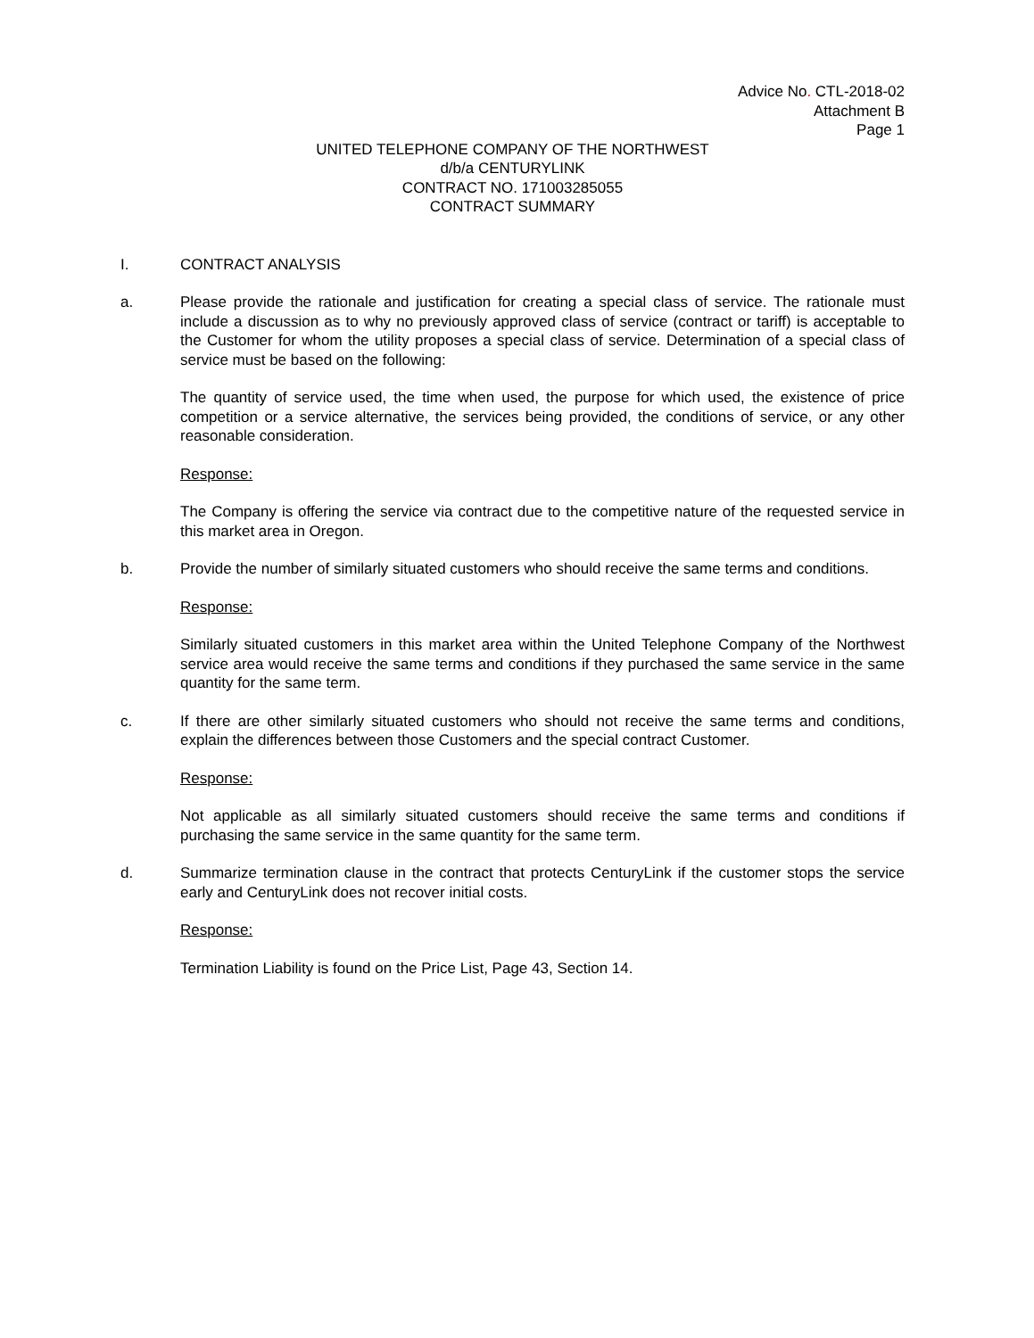Advice No. CTL-2018-02
Attachment B
Page 1
UNITED TELEPHONE COMPANY OF THE NORTHWEST
d/b/a CENTURYLINK
CONTRACT NO. 171003285055
CONTRACT SUMMARY
I. CONTRACT ANALYSIS
a. Please provide the rationale and justification for creating a special class of service. The rationale must include a discussion as to why no previously approved class of service (contract or tariff) is acceptable to the Customer for whom the utility proposes a special class of service. Determination of a special class of service must be based on the following:
The quantity of service used, the time when used, the purpose for which used, the existence of price competition or a service alternative, the services being provided, the conditions of service, or any other reasonable consideration.
Response:
The Company is offering the service via contract due to the competitive nature of the requested service in this market area in Oregon.
b. Provide the number of similarly situated customers who should receive the same terms and conditions.
Response:
Similarly situated customers in this market area within the United Telephone Company of the Northwest service area would receive the same terms and conditions if they purchased the same service in the same quantity for the same term.
c. If there are other similarly situated customers who should not receive the same terms and conditions, explain the differences between those Customers and the special contract Customer.
Response:
Not applicable as all similarly situated customers should receive the same terms and conditions if purchasing the same service in the same quantity for the same term.
d. Summarize termination clause in the contract that protects CenturyLink if the customer stops the service early and CenturyLink does not recover initial costs.
Response:
Termination Liability is found on the Price List, Page 43, Section 14.